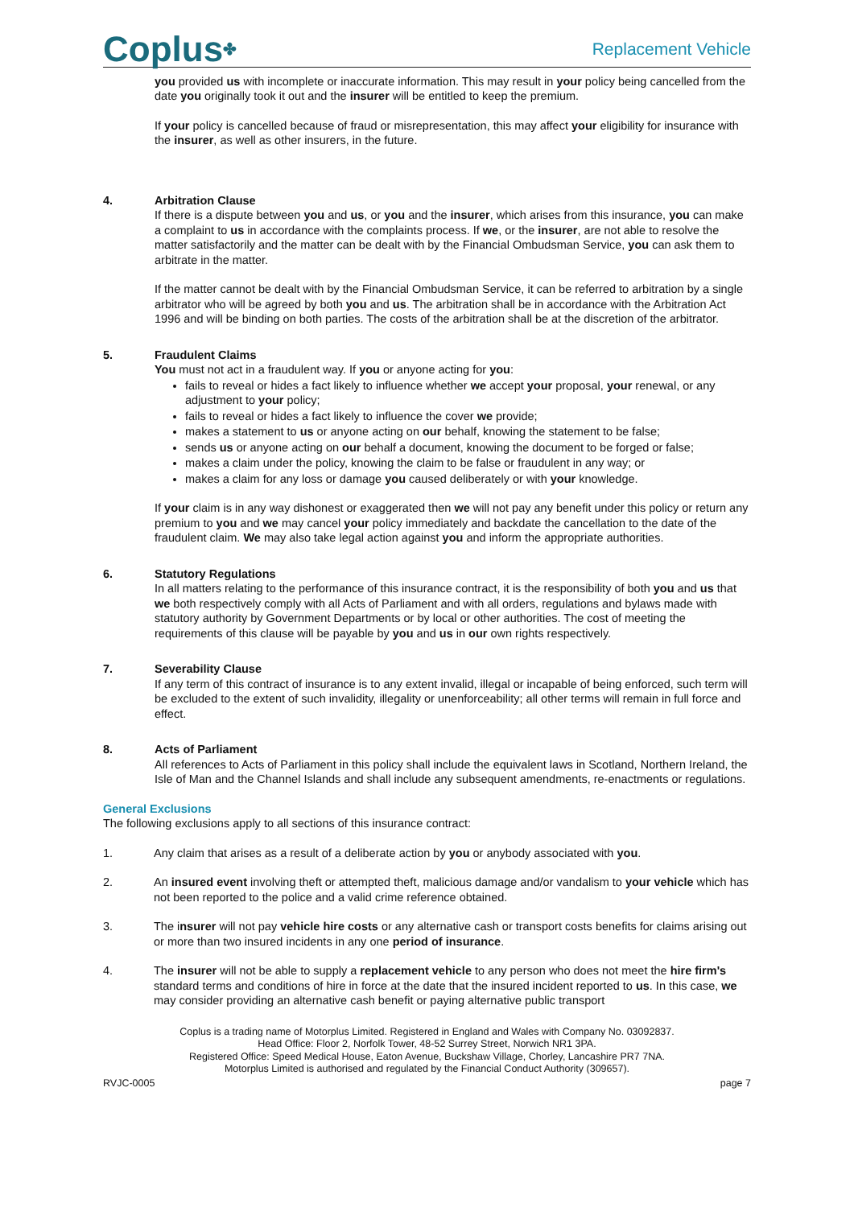Coplus✤
Replacement Vehicle
you provided us with incomplete or inaccurate information. This may result in your policy being cancelled from the date you originally took it out and the insurer will be entitled to keep the premium.
If your policy is cancelled because of fraud or misrepresentation, this may affect your eligibility for insurance with the insurer, as well as other insurers, in the future.
4. Arbitration Clause
If there is a dispute between you and us, or you and the insurer, which arises from this insurance, you can make a complaint to us in accordance with the complaints process. If we, or the insurer, are not able to resolve the matter satisfactorily and the matter can be dealt with by the Financial Ombudsman Service, you can ask them to arbitrate in the matter.
If the matter cannot be dealt with by the Financial Ombudsman Service, it can be referred to arbitration by a single arbitrator who will be agreed by both you and us. The arbitration shall be in accordance with the Arbitration Act 1996 and will be binding on both parties. The costs of the arbitration shall be at the discretion of the arbitrator.
5. Fraudulent Claims
You must not act in a fraudulent way. If you or anyone acting for you:
fails to reveal or hides a fact likely to influence whether we accept your proposal, your renewal, or any adjustment to your policy;
fails to reveal or hides a fact likely to influence the cover we provide;
makes a statement to us or anyone acting on our behalf, knowing the statement to be false;
sends us or anyone acting on our behalf a document, knowing the document to be forged or false;
makes a claim under the policy, knowing the claim to be false or fraudulent in any way; or
makes a claim for any loss or damage you caused deliberately or with your knowledge.
If your claim is in any way dishonest or exaggerated then we will not pay any benefit under this policy or return any premium to you and we may cancel your policy immediately and backdate the cancellation to the date of the fraudulent claim. We may also take legal action against you and inform the appropriate authorities.
6. Statutory Regulations
In all matters relating to the performance of this insurance contract, it is the responsibility of both you and us that we both respectively comply with all Acts of Parliament and with all orders, regulations and bylaws made with statutory authority by Government Departments or by local or other authorities. The cost of meeting the requirements of this clause will be payable by you and us in our own rights respectively.
7. Severability Clause
If any term of this contract of insurance is to any extent invalid, illegal or incapable of being enforced, such term will be excluded to the extent of such invalidity, illegality or unenforceability; all other terms will remain in full force and effect.
8. Acts of Parliament
All references to Acts of Parliament in this policy shall include the equivalent laws in Scotland, Northern Ireland, the Isle of Man and the Channel Islands and shall include any subsequent amendments, re-enactments or regulations.
General Exclusions
The following exclusions apply to all sections of this insurance contract:
1. Any claim that arises as a result of a deliberate action by you or anybody associated with you.
2. An insured event involving theft or attempted theft, malicious damage and/or vandalism to your vehicle which has not been reported to the police and a valid crime reference obtained.
3. The insurer will not pay vehicle hire costs or any alternative cash or transport costs benefits for claims arising out or more than two insured incidents in any one period of insurance.
4. The insurer will not be able to supply a replacement vehicle to any person who does not meet the hire firm's standard terms and conditions of hire in force at the date that the insured incident reported to us. In this case, we may consider providing an alternative cash benefit or paying alternative public transport
Coplus is a trading name of Motorplus Limited. Registered in England and Wales with Company No. 03092837.
Head Office: Floor 2, Norfolk Tower, 48-52 Surrey Street, Norwich NR1 3PA.
Registered Office: Speed Medical House, Eaton Avenue, Buckshaw Village, Chorley, Lancashire PR7 7NA.
Motorplus Limited is authorised and regulated by the Financial Conduct Authority (309657).
RVJC-0005 page 7